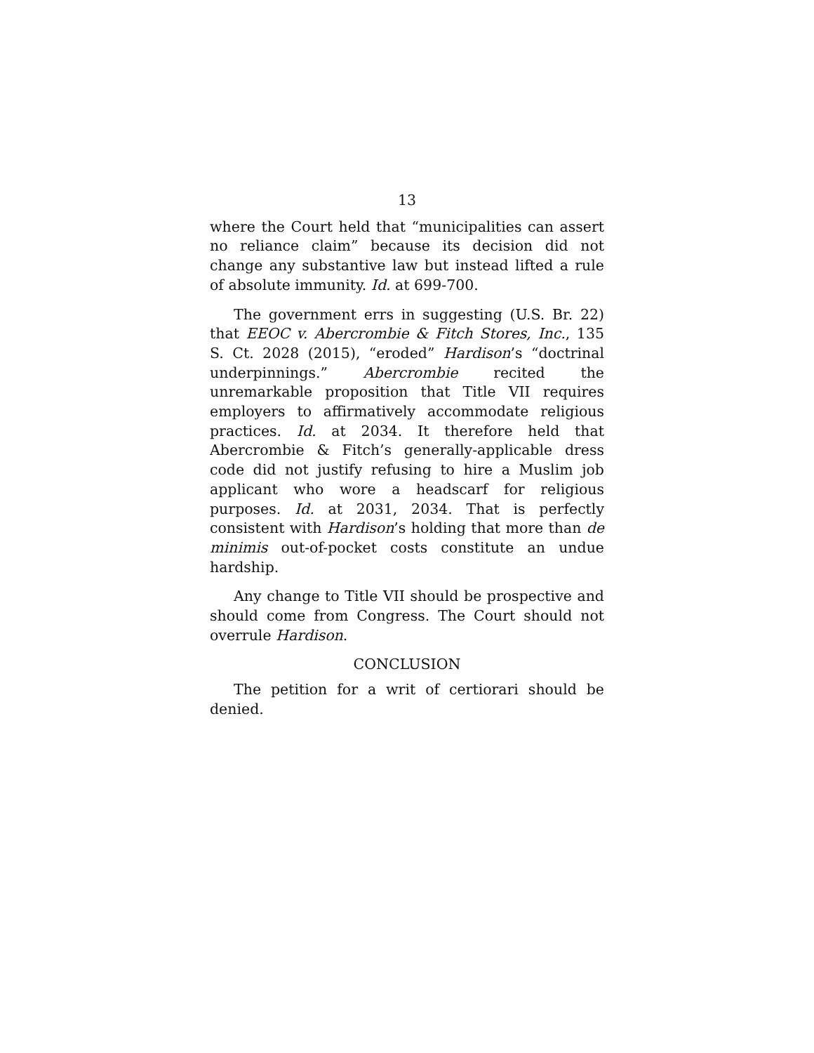13
where the Court held that “municipalities can assert no reliance claim” because its decision did not change any substantive law but instead lifted a rule of absolute immunity. Id. at 699-700.
The government errs in suggesting (U.S. Br. 22) that EEOC v. Abercrombie & Fitch Stores, Inc., 135 S. Ct. 2028 (2015), “eroded” Hardison’s “doctrinal underpinnings.” Abercrombie recited the unremarkable proposition that Title VII requires employers to affirmatively accommodate religious practices. Id. at 2034. It therefore held that Abercrombie & Fitch’s generally-applicable dress code did not justify refusing to hire a Muslim job applicant who wore a headscarf for religious purposes. Id. at 2031, 2034. That is perfectly consistent with Hardison’s holding that more than de minimis out-of-pocket costs constitute an undue hardship.
Any change to Title VII should be prospective and should come from Congress. The Court should not overrule Hardison.
CONCLUSION
The petition for a writ of certiorari should be denied.